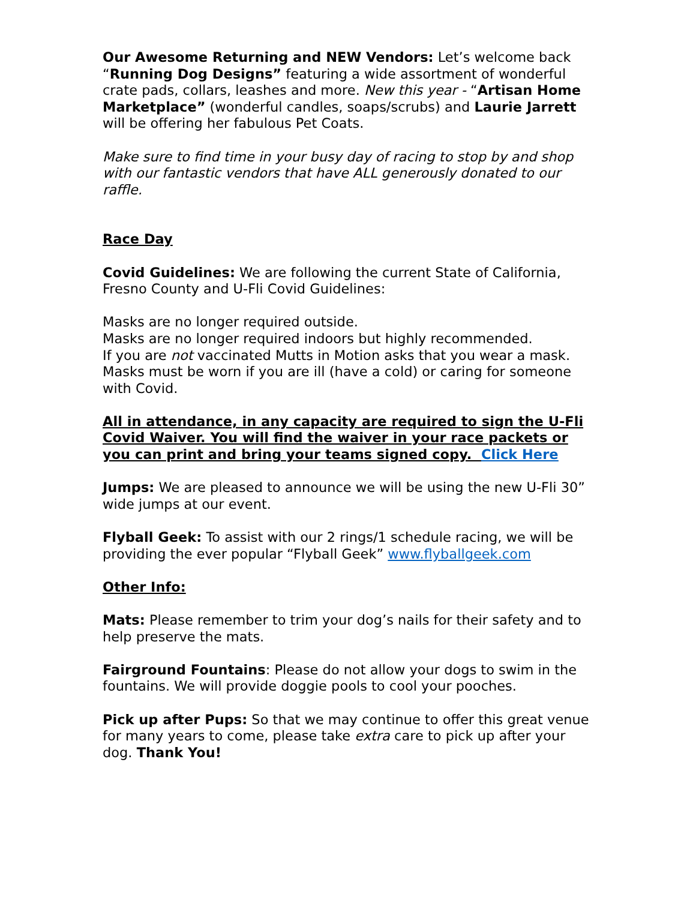Our Awesome Returning and NEW Vendors: Let’s welcome back “Running Dog Designs” featuring a wide assortment of wonderful crate pads, collars, leashes and more. New this year - “Artisan Home Marketplace” (wonderful candles, soaps/scrubs) and Laurie Jarrett will be offering her fabulous Pet Coats.
Make sure to find time in your busy day of racing to stop by and shop with our fantastic vendors that have ALL generously donated to our raffle.
Race Day
Covid Guidelines: We are following the current State of California, Fresno County and U-Fli Covid Guidelines:
Masks are no longer required outside.
Masks are no longer required indoors but highly recommended.
If you are not vaccinated Mutts in Motion asks that you wear a mask.
Masks must be worn if you are ill (have a cold) or caring for someone with Covid.
All in attendance, in any capacity are required to sign the U-Fli Covid Waiver. You will find the waiver in your race packets or you can print and bring your teams signed copy. Click Here
Jumps: We are pleased to announce we will be using the new U-Fli 30” wide jumps at our event.
Flyball Geek: To assist with our 2 rings/1 schedule racing, we will be providing the ever popular “Flyball Geek” www.flyballgeek.com
Other Info:
Mats: Please remember to trim your dog’s nails for their safety and to help preserve the mats.
Fairground Fountains: Please do not allow your dogs to swim in the fountains. We will provide doggie pools to cool your pooches.
Pick up after Pups: So that we may continue to offer this great venue for many years to come, please take extra care to pick up after your dog. Thank You!